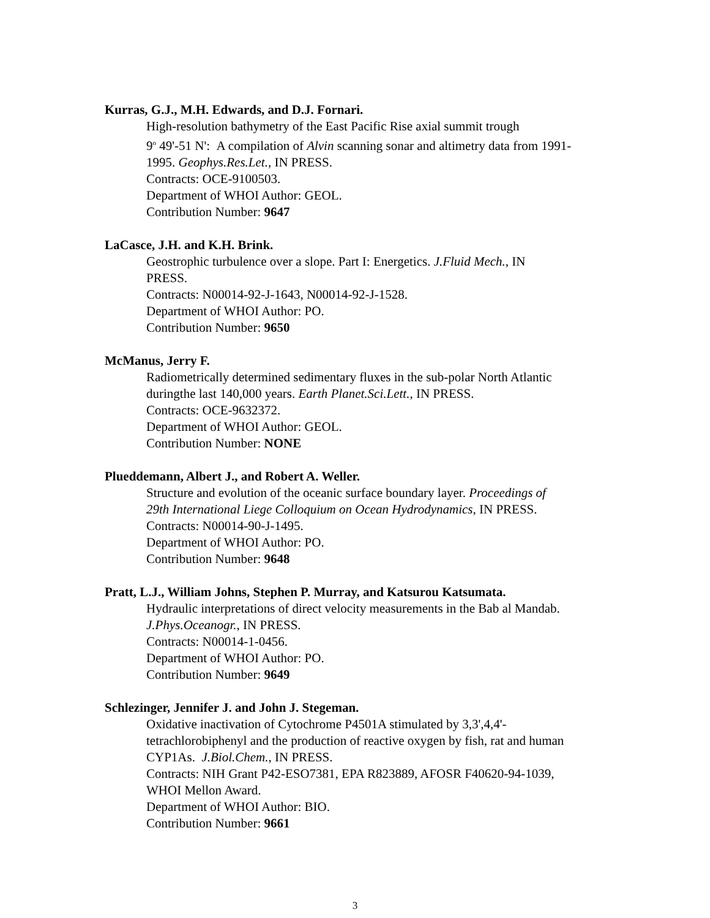Kurras, G.J., M.H. Edwards, and D.J. Fornari.
High-resolution bathymetry of the East Pacific Rise axial summit trough
9<sup>o</sup> 49'-51 N': A compilation of Alvin scanning sonar and altimetry data from 1991-
1995. Geophys.Res.Let., IN PRESS.
Contracts: OCE-9100503.
Department of WHOI Author: GEOL.
Contribution Number: 9647
LaCasce, J.H. and K.H. Brink.
Geostrophic turbulence over a slope. Part I: Energetics. J.Fluid Mech., IN
PRESS.
Contracts: N00014-92-J-1643, N00014-92-J-1528.
Department of WHOI Author: PO.
Contribution Number: 9650
McManus, Jerry F.
Radiometrically determined sedimentary fluxes in the sub-polar North Atlantic
duringthe last 140,000 years. Earth Planet.Sci.Lett., IN PRESS.
Contracts: OCE-9632372.
Department of WHOI Author: GEOL.
Contribution Number: NONE
Plueddemann, Albert J., and Robert A. Weller.
Structure and evolution of the oceanic surface boundary layer. Proceedings of
29th International Liege Colloquium on Ocean Hydrodynamics, IN PRESS.
Contracts: N00014-90-J-1495.
Department of WHOI Author: PO.
Contribution Number: 9648
Pratt, L.J., William Johns, Stephen P. Murray, and Katsurou Katsumata.
Hydraulic interpretations of direct velocity measurements in the Bab al Mandab.
J.Phys.Oceanogr., IN PRESS.
Contracts: N00014-1-0456.
Department of WHOI Author: PO.
Contribution Number: 9649
Schlezinger, Jennifer J. and John J. Stegeman.
Oxidative inactivation of Cytochrome P4501A stimulated by 3,3',4,4'-
tetrachlorobiphenyl and the production of reactive oxygen by fish, rat and human
CYP1As. J.Biol.Chem., IN PRESS.
Contracts: NIH Grant P42-ESO7381, EPA R823889, AFOSR F40620-94-1039,
WHOI Mellon Award.
Department of WHOI Author: BIO.
Contribution Number: 9661
3